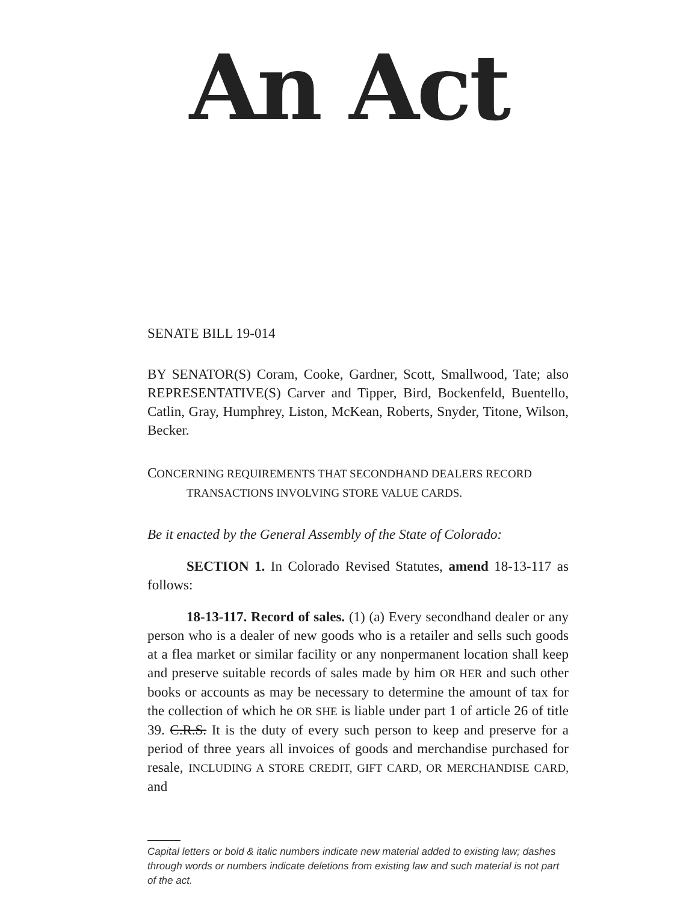An Act
SENATE BILL 19-014
BY SENATOR(S) Coram, Cooke, Gardner, Scott, Smallwood, Tate; also REPRESENTATIVE(S) Carver and Tipper, Bird, Bockenfeld, Buentello, Catlin, Gray, Humphrey, Liston, McKean, Roberts, Snyder, Titone, Wilson, Becker.
CONCERNING REQUIREMENTS THAT SECONDHAND DEALERS RECORD TRANSACTIONS INVOLVING STORE VALUE CARDS.
Be it enacted by the General Assembly of the State of Colorado:
SECTION 1. In Colorado Revised Statutes, amend 18-13-117 as follows:
18-13-117. Record of sales. (1) (a) Every secondhand dealer or any person who is a dealer of new goods who is a retailer and sells such goods at a flea market or similar facility or any nonpermanent location shall keep and preserve suitable records of sales made by him OR HER and such other books or accounts as may be necessary to determine the amount of tax for the collection of which he OR SHE is liable under part 1 of article 26 of title 39. C.R.S. It is the duty of every such person to keep and preserve for a period of three years all invoices of goods and merchandise purchased for resale, INCLUDING A STORE CREDIT, GIFT CARD, OR MERCHANDISE CARD, and
Capital letters or bold & italic numbers indicate new material added to existing law; dashes through words or numbers indicate deletions from existing law and such material is not part of the act.